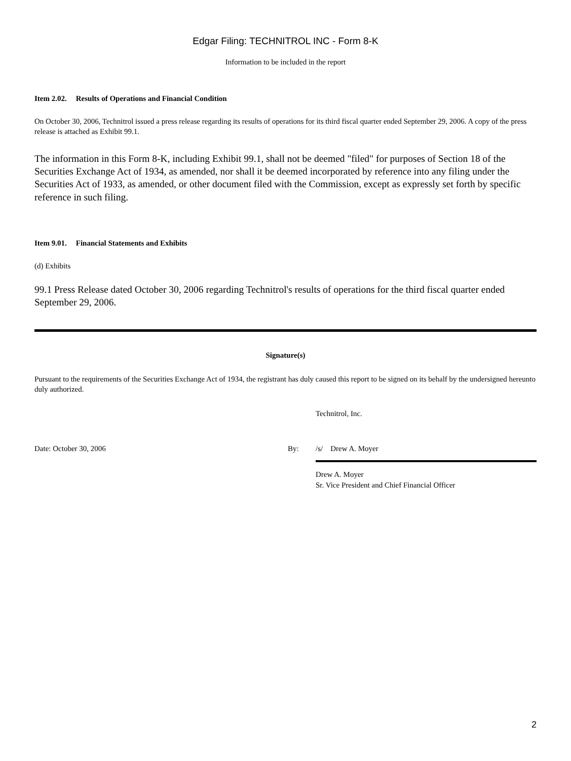Edgar Filing: TECHNITROL INC - Form 8-K
Information to be included in the report
Item 2.02. Results of Operations and Financial Condition
On October 30, 2006, Technitrol issued a press release regarding its results of operations for its third fiscal quarter ended September 29, 2006. A copy of the press release is attached as Exhibit 99.1.
The information in this Form 8-K, including Exhibit 99.1, shall not be deemed "filed" for purposes of Section 18 of the Securities Exchange Act of 1934, as amended, nor shall it be deemed incorporated by reference into any filing under the Securities Act of 1933, as amended, or other document filed with the Commission, except as expressly set forth by specific reference in such filing.
Item 9.01. Financial Statements and Exhibits
(d) Exhibits
99.1 Press Release dated October 30, 2006 regarding Technitrol's results of operations for the third fiscal quarter ended September 29, 2006.
Signature(s)
Pursuant to the requirements of the Securities Exchange Act of 1934, the registrant has duly caused this report to be signed on its behalf by the undersigned hereunto duly authorized.
Technitrol, Inc.
Date: October 30, 2006 By: /s/ Drew A. Moyer
Drew A. Moyer
Sr. Vice President and Chief Financial Officer
2